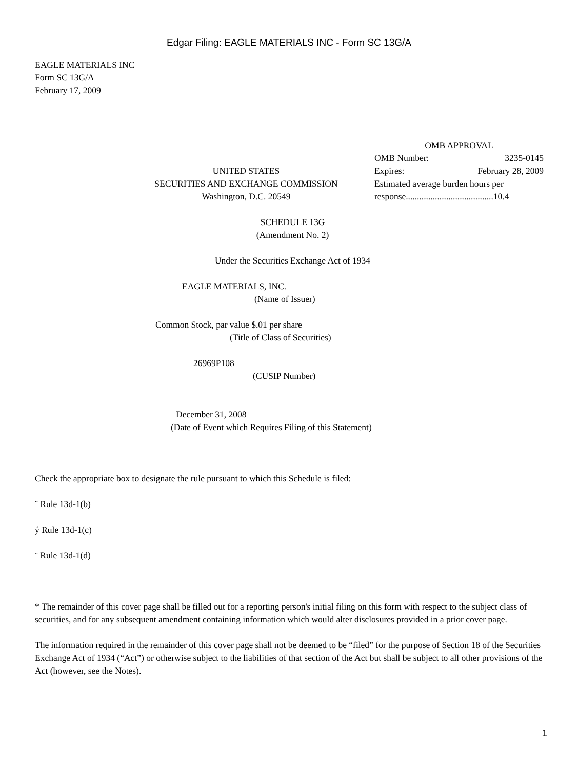Edgar Filing: EAGLE MATERIALS INC - Form SC 13G/A
EAGLE MATERIALS INC
Form SC 13G/A
February 17, 2009
UNITED STATES
SECURITIES AND EXCHANGE COMMISSION
Washington, D.C. 20549
| OMB APPROVAL | |
| OMB Number: | 3235-0145 |
| Expires: | February 28, 2009 |
| Estimated average burden hours per response.......................................10.4 | |
SCHEDULE 13G
(Amendment No. 2)
Under the Securities Exchange Act of 1934
EAGLE MATERIALS, INC.
(Name of Issuer)
Common Stock, par value $.01 per share
(Title of Class of Securities)
26969P108
(CUSIP Number)
December 31, 2008
(Date of Event which Requires Filing of this Statement)
Check the appropriate box to designate the rule pursuant to which this Schedule is filed:
¨ Rule 13d-1(b)
ý Rule 13d-1(c)
¨ Rule 13d-1(d)
* The remainder of this cover page shall be filled out for a reporting person's initial filing on this form with respect to the subject class of securities, and for any subsequent amendment containing information which would alter disclosures provided in a prior cover page.
The information required in the remainder of this cover page shall not be deemed to be “filed” for the purpose of Section 18 of the Securities Exchange Act of 1934 (“Act”) or otherwise subject to the liabilities of that section of the Act but shall be subject to all other provisions of the Act (however, see the Notes).
1